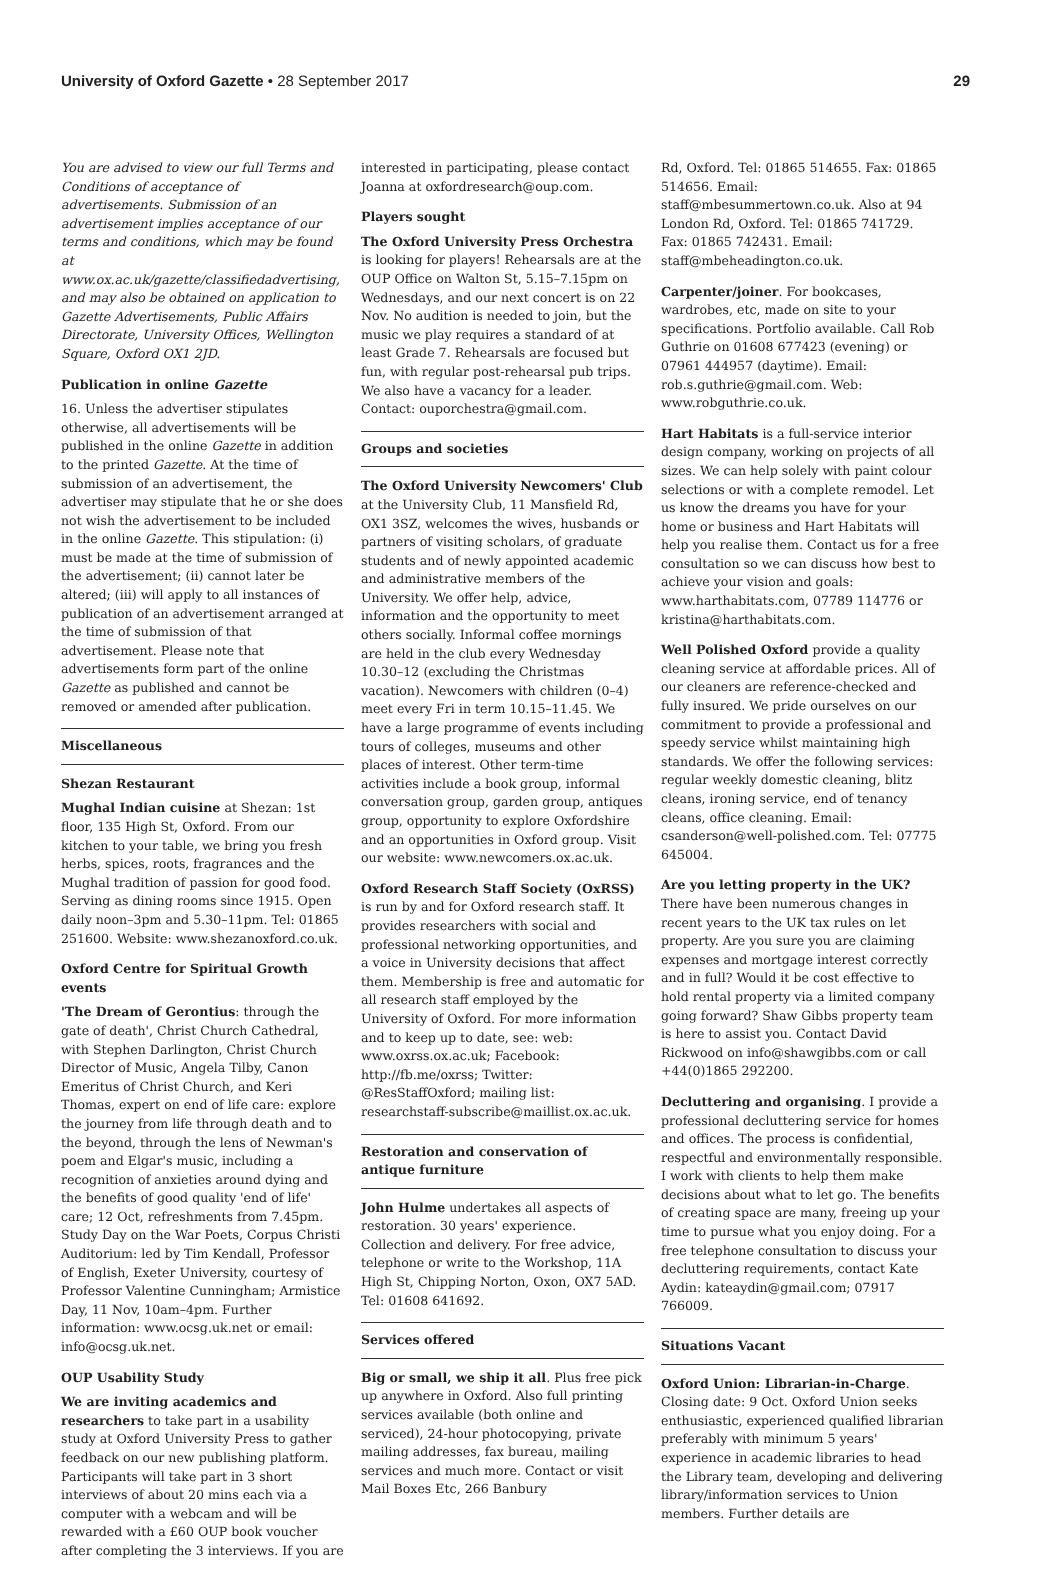University of Oxford Gazette • 28 September 2017 29
You are advised to view our full Terms and Conditions of acceptance of advertisements. Submission of an advertisement implies acceptance of our terms and conditions, which may be found at www.ox.ac.uk/gazette/classifiedadvertising, and may also be obtained on application to Gazette Advertisements, Public Affairs Directorate, University Offices, Wellington Square, Oxford OX1 2JD.
Publication in online Gazette
16. Unless the advertiser stipulates otherwise, all advertisements will be published in the online Gazette in addition to the printed Gazette. At the time of submission of an advertisement, the advertiser may stipulate that he or she does not wish the advertisement to be included in the online Gazette. This stipulation: (i) must be made at the time of submission of the advertisement; (ii) cannot later be altered; (iii) will apply to all instances of publication of an advertisement arranged at the time of submission of that advertisement. Please note that advertisements form part of the online Gazette as published and cannot be removed or amended after publication.
Miscellaneous
Shezan Restaurant
Mughal Indian cuisine at Shezan: 1st floor, 135 High St, Oxford. From our kitchen to your table, we bring you fresh herbs, spices, roots, fragrances and the Mughal tradition of passion for good food. Serving as dining rooms since 1915. Open daily noon–3pm and 5.30–11pm. Tel: 01865 251600. Website: www.shezanoxford.co.uk.
Oxford Centre for Spiritual Growth events
'The Dream of Gerontius: through the gate of death', Christ Church Cathedral, with Stephen Darlington, Christ Church Director of Music, Angela Tilby, Canon Emeritus of Christ Church, and Keri Thomas, expert on end of life care: explore the journey from life through death and to the beyond, through the lens of Newman's poem and Elgar's music, including a recognition of anxieties around dying and the benefits of good quality 'end of life' care; 12 Oct, refreshments from 7.45pm. Study Day on the War Poets, Corpus Christi Auditorium: led by Tim Kendall, Professor of English, Exeter University, courtesy of Professor Valentine Cunningham; Armistice Day, 11 Nov, 10am–4pm. Further information: www.ocsg.uk.net or email: info@ocsg.uk.net.
OUP Usability Study
We are inviting academics and researchers to take part in a usability study at Oxford University Press to gather feedback on our new publishing platform. Participants will take part in 3 short interviews of about 20 mins each via a computer with a webcam and will be rewarded with a £60 OUP book voucher after completing the 3 interviews. If you are
interested in participating, please contact Joanna at oxfordresearch@oup.com.
Players sought
The Oxford University Press Orchestra is looking for players! Rehearsals are at the OUP Office on Walton St, 5.15–7.15pm on Wednesdays, and our next concert is on 22 Nov. No audition is needed to join, but the music we play requires a standard of at least Grade 7. Rehearsals are focused but fun, with regular post-rehearsal pub trips. We also have a vacancy for a leader. Contact: ouporchestra@gmail.com.
Groups and societies
The Oxford University Newcomers' Club at the University Club, 11 Mansfield Rd, OX1 3SZ, welcomes the wives, husbands or partners of visiting scholars, of graduate students and of newly appointed academic and administrative members of the University. We offer help, advice, information and the opportunity to meet others socially. Informal coffee mornings are held in the club every Wednesday 10.30–12 (excluding the Christmas vacation). Newcomers with children (0–4) meet every Fri in term 10.15–11.45. We have a large programme of events including tours of colleges, museums and other places of interest. Other term-time activities include a book group, informal conversation group, garden group, antiques group, opportunity to explore Oxfordshire and an opportunities in Oxford group. Visit our website: www.newcomers.ox.ac.uk.
Oxford Research Staff Society (OxRSS) is run by and for Oxford research staff. It provides researchers with social and professional networking opportunities, and a voice in University decisions that affect them. Membership is free and automatic for all research staff employed by the University of Oxford. For more information and to keep up to date, see: web: www.oxrss.ox.ac.uk; Facebook: http://fb.me/oxrss; Twitter: @ResStaffOxford; mailing list: researchstaff-subscribe@maillist.ox.ac.uk.
Restoration and conservation of antique furniture
John Hulme undertakes all aspects of restoration. 30 years' experience. Collection and delivery. For free advice, telephone or write to the Workshop, 11A High St, Chipping Norton, Oxon, OX7 5AD. Tel: 01608 641692.
Services offered
Big or small, we ship it all. Plus free pick up anywhere in Oxford. Also full printing services available (both online and serviced), 24-hour photocopying, private mailing addresses, fax bureau, mailing services and much more. Contact or visit Mail Boxes Etc, 266 Banbury
Rd, Oxford. Tel: 01865 514655. Fax: 01865 514656. Email: staff@mbesummertown.co.uk. Also at 94 London Rd, Oxford. Tel: 01865 741729. Fax: 01865 742431. Email: staff@mbeheadington.co.uk.
Carpenter/joiner. For bookcases, wardrobes, etc, made on site to your specifications. Portfolio available. Call Rob Guthrie on 01608 677423 (evening) or 07961 444957 (daytime). Email: rob.s.guthrie@gmail.com. Web: www.robguthrie.co.uk.
Hart Habitats is a full-service interior design company, working on projects of all sizes. We can help solely with paint colour selections or with a complete remodel. Let us know the dreams you have for your home or business and Hart Habitats will help you realise them. Contact us for a free consultation so we can discuss how best to achieve your vision and goals: www.harthabitats.com, 07789 114776 or kristina@harthabitats.com.
Well Polished Oxford provide a quality cleaning service at affordable prices. All of our cleaners are reference-checked and fully insured. We pride ourselves on our commitment to provide a professional and speedy service whilst maintaining high standards. We offer the following services: regular weekly domestic cleaning, blitz cleans, ironing service, end of tenancy cleans, office cleaning. Email: csanderson@well-polished.com. Tel: 07775 645004.
Are you letting property in the UK? There have been numerous changes in recent years to the UK tax rules on let property. Are you sure you are claiming expenses and mortgage interest correctly and in full? Would it be cost effective to hold rental property via a limited company going forward? Shaw Gibbs property team is here to assist you. Contact David Rickwood on info@shawgibbs.com or call +44(0)1865 292200.
Decluttering and organising. I provide a professional decluttering service for homes and offices. The process is confidential, respectful and environmentally responsible. I work with clients to help them make decisions about what to let go. The benefits of creating space are many, freeing up your time to pursue what you enjoy doing. For a free telephone consultation to discuss your decluttering requirements, contact Kate Aydin: kateaydin@gmail.com; 07917 766009.
Situations Vacant
Oxford Union: Librarian-in-Charge. Closing date: 9 Oct. Oxford Union seeks enthusiastic, experienced qualified librarian preferably with minimum 5 years' experience in academic libraries to head the Library team, developing and delivering library/information services to Union members. Further details are